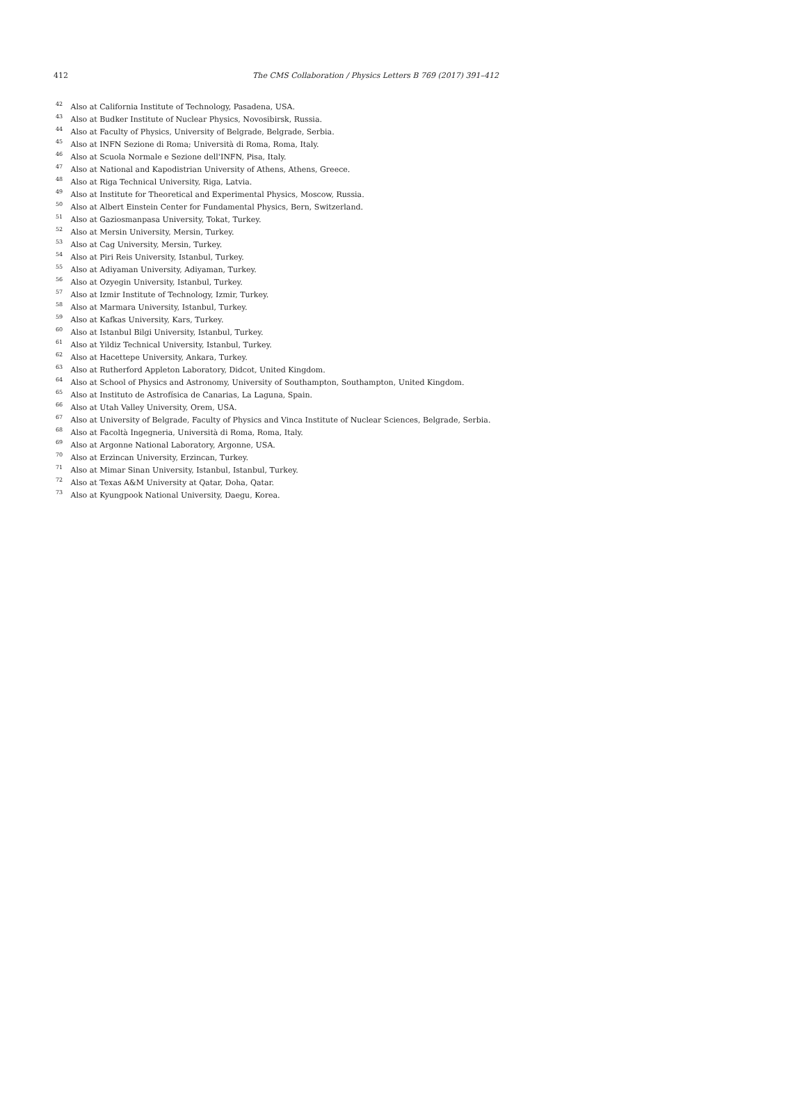412 The CMS Collaboration / Physics Letters B 769 (2017) 391–412
<sup>42</sup> Also at California Institute of Technology, Pasadena, USA.
<sup>43</sup> Also at Budker Institute of Nuclear Physics, Novosibirsk, Russia.
<sup>44</sup> Also at Faculty of Physics, University of Belgrade, Belgrade, Serbia.
<sup>45</sup> Also at INFN Sezione di Roma; Università di Roma, Roma, Italy.
<sup>46</sup> Also at Scuola Normale e Sezione dell'INFN, Pisa, Italy.
<sup>47</sup> Also at National and Kapodistrian University of Athens, Athens, Greece.
<sup>48</sup> Also at Riga Technical University, Riga, Latvia.
<sup>49</sup> Also at Institute for Theoretical and Experimental Physics, Moscow, Russia.
<sup>50</sup> Also at Albert Einstein Center for Fundamental Physics, Bern, Switzerland.
<sup>51</sup> Also at Gaziosmanpasa University, Tokat, Turkey.
<sup>52</sup> Also at Mersin University, Mersin, Turkey.
<sup>53</sup> Also at Cag University, Mersin, Turkey.
<sup>54</sup> Also at Piri Reis University, Istanbul, Turkey.
<sup>55</sup> Also at Adiyaman University, Adiyaman, Turkey.
<sup>56</sup> Also at Ozyegin University, Istanbul, Turkey.
<sup>57</sup> Also at Izmir Institute of Technology, Izmir, Turkey.
<sup>58</sup> Also at Marmara University, Istanbul, Turkey.
<sup>59</sup> Also at Kafkas University, Kars, Turkey.
<sup>60</sup> Also at Istanbul Bilgi University, Istanbul, Turkey.
<sup>61</sup> Also at Yildiz Technical University, Istanbul, Turkey.
<sup>62</sup> Also at Hacettepe University, Ankara, Turkey.
<sup>63</sup> Also at Rutherford Appleton Laboratory, Didcot, United Kingdom.
<sup>64</sup> Also at School of Physics and Astronomy, University of Southampton, Southampton, United Kingdom.
<sup>65</sup> Also at Instituto de Astrofísica de Canarias, La Laguna, Spain.
<sup>66</sup> Also at Utah Valley University, Orem, USA.
<sup>67</sup> Also at University of Belgrade, Faculty of Physics and Vinca Institute of Nuclear Sciences, Belgrade, Serbia.
<sup>68</sup> Also at Facoltà Ingegneria, Università di Roma, Roma, Italy.
<sup>69</sup> Also at Argonne National Laboratory, Argonne, USA.
<sup>70</sup> Also at Erzincan University, Erzincan, Turkey.
<sup>71</sup> Also at Mimar Sinan University, Istanbul, Istanbul, Turkey.
<sup>72</sup> Also at Texas A&M University at Qatar, Doha, Qatar.
<sup>73</sup> Also at Kyungpook National University, Daegu, Korea.